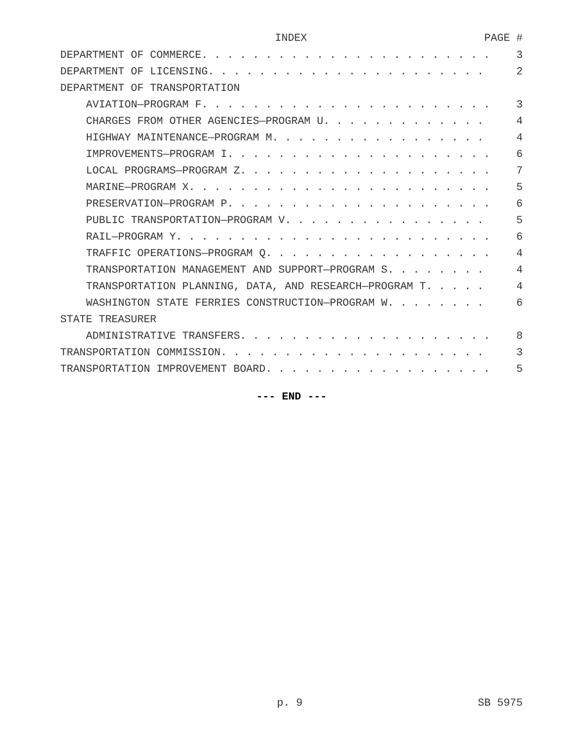INDEX PAGE #
DEPARTMENT OF COMMERCE. . . . . . . . . . . . . . . . . . . . . . . 3
DEPARTMENT OF LICENSING. . . . . . . . . . . . . . . . . . . . . . 2
DEPARTMENT OF TRANSPORTATION
AVIATION—PROGRAM F. . . . . . . . . . . . . . . . . . . . . . . 3
CHARGES FROM OTHER AGENCIES—PROGRAM U. . . . . . . . . . . . . 4
HIGHWAY MAINTENANCE—PROGRAM M. . . . . . . . . . . . . . . . . 4
IMPROVEMENTS—PROGRAM I. . . . . . . . . . . . . . . . . . . . . 6
LOCAL PROGRAMS—PROGRAM Z. . . . . . . . . . . . . . . . . . . . 7
MARINE—PROGRAM X. . . . . . . . . . . . . . . . . . . . . . . . 5
PRESERVATION—PROGRAM P. . . . . . . . . . . . . . . . . . . . . 6
PUBLIC TRANSPORTATION—PROGRAM V. . . . . . . . . . . . . . . . 5
RAIL—PROGRAM Y. . . . . . . . . . . . . . . . . . . . . . . . . 6
TRAFFIC OPERATIONS—PROGRAM Q. . . . . . . . . . . . . . . . . . 4
TRANSPORTATION MANAGEMENT AND SUPPORT—PROGRAM S. . . . . . . . 4
TRANSPORTATION PLANNING, DATA, AND RESEARCH—PROGRAM T. . . . . 4
WASHINGTON STATE FERRIES CONSTRUCTION—PROGRAM W. . . . . . . . 6
STATE TREASURER
ADMINISTRATIVE TRANSFERS. . . . . . . . . . . . . . . . . . . . 8
TRANSPORTATION COMMISSION. . . . . . . . . . . . . . . . . . . . . 3
TRANSPORTATION IMPROVEMENT BOARD. . . . . . . . . . . . . . . . . . 5
--- END ---
p. 9 SB 5975